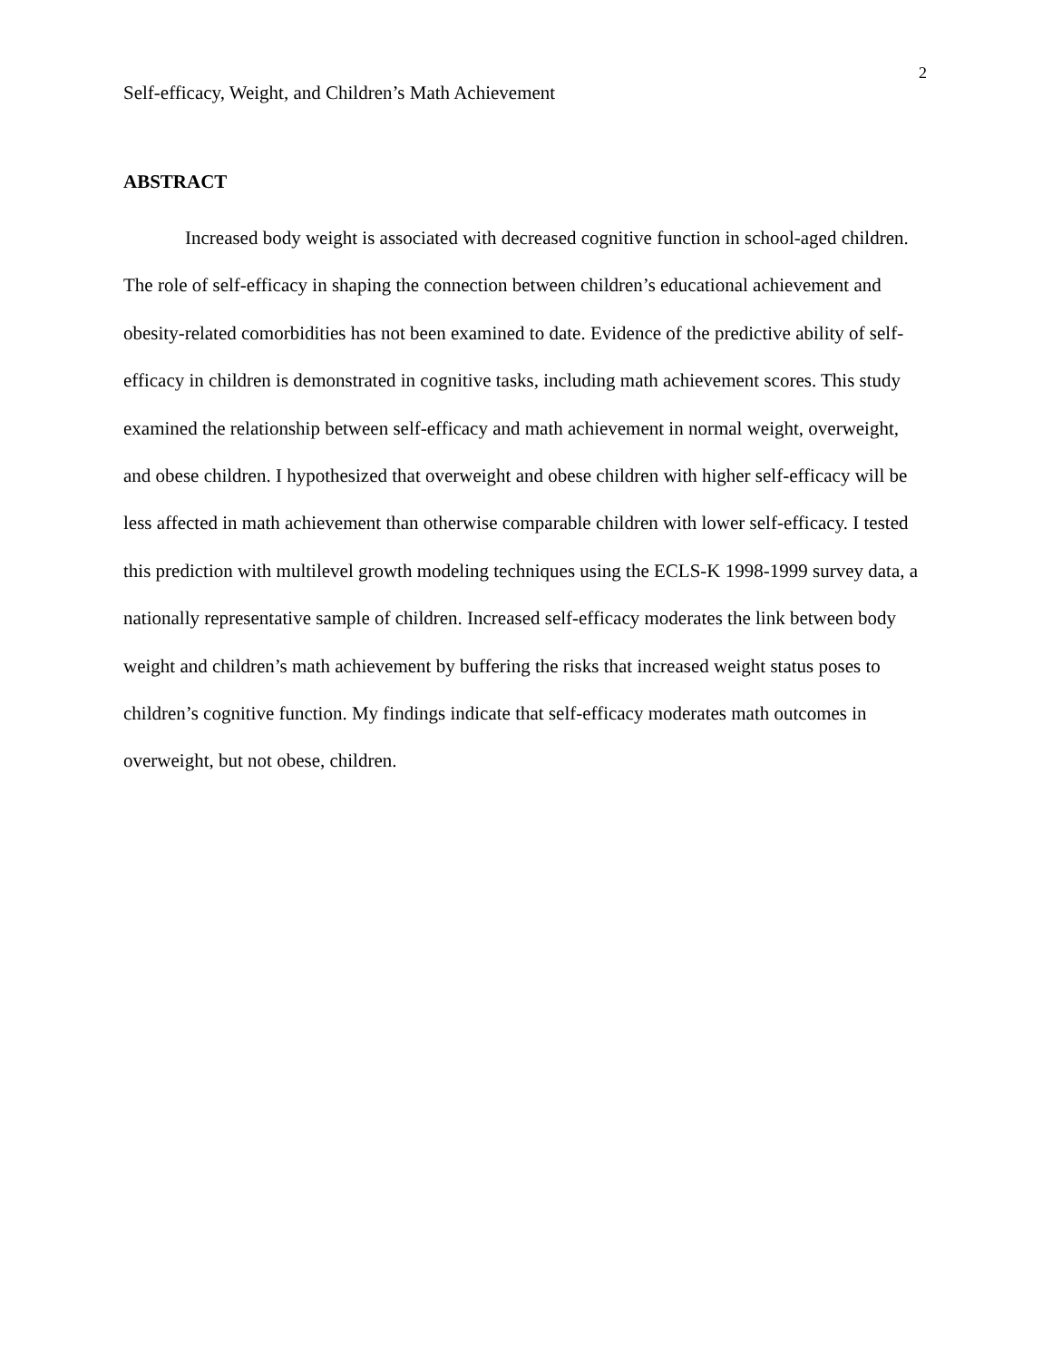2
Self-efficacy, Weight, and Children’s Math Achievement
ABSTRACT
Increased body weight is associated with decreased cognitive function in school-aged children. The role of self-efficacy in shaping the connection between children’s educational achievement and obesity-related comorbidities has not been examined to date. Evidence of the predictive ability of self-efficacy in children is demonstrated in cognitive tasks, including math achievement scores. This study examined the relationship between self-efficacy and math achievement in normal weight, overweight, and obese children. I hypothesized that overweight and obese children with higher self-efficacy will be less affected in math achievement than otherwise comparable children with lower self-efficacy. I tested this prediction with multilevel growth modeling techniques using the ECLS-K 1998-1999 survey data, a nationally representative sample of children. Increased self-efficacy moderates the link between body weight and children’s math achievement by buffering the risks that increased weight status poses to children’s cognitive function. My findings indicate that self-efficacy moderates math outcomes in overweight, but not obese, children.